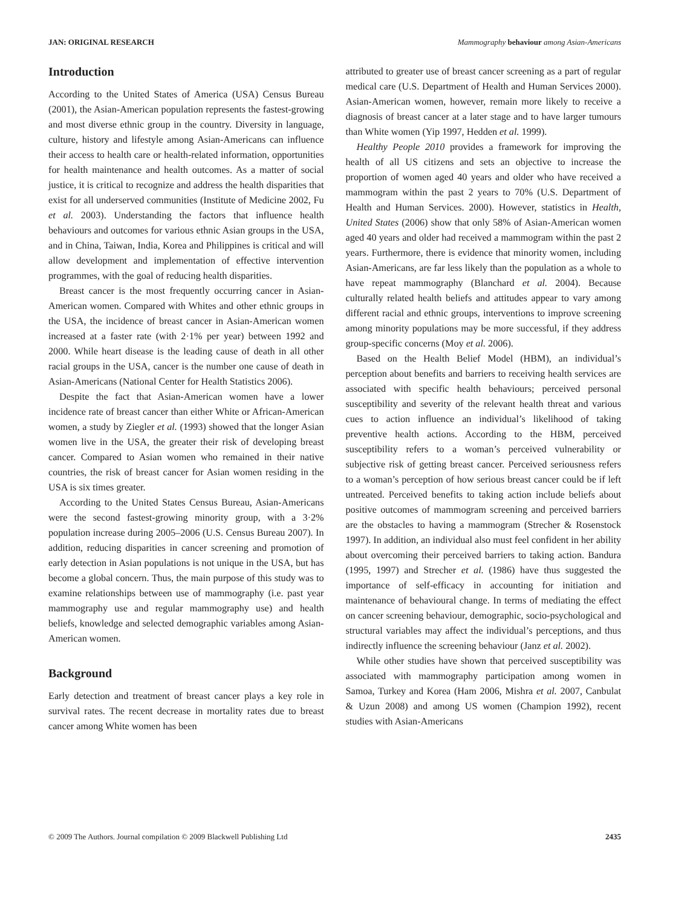JAN: ORIGINAL RESEARCH Mammography behaviour among Asian-Americans
Introduction
According to the United States of America (USA) Census Bureau (2001), the Asian-American population represents the fastest-growing and most diverse ethnic group in the country. Diversity in language, culture, history and lifestyle among Asian-Americans can influence their access to health care or health-related information, opportunities for health maintenance and health outcomes. As a matter of social justice, it is critical to recognize and address the health disparities that exist for all underserved communities (Institute of Medicine 2002, Fu et al. 2003). Understanding the factors that influence health behaviours and outcomes for various ethnic Asian groups in the USA, and in China, Taiwan, India, Korea and Philippines is critical and will allow development and implementation of effective intervention programmes, with the goal of reducing health disparities.
Breast cancer is the most frequently occurring cancer in Asian-American women. Compared with Whites and other ethnic groups in the USA, the incidence of breast cancer in Asian-American women increased at a faster rate (with 2·1% per year) between 1992 and 2000. While heart disease is the leading cause of death in all other racial groups in the USA, cancer is the number one cause of death in Asian-Americans (National Center for Health Statistics 2006).
Despite the fact that Asian-American women have a lower incidence rate of breast cancer than either White or African-American women, a study by Ziegler et al. (1993) showed that the longer Asian women live in the USA, the greater their risk of developing breast cancer. Compared to Asian women who remained in their native countries, the risk of breast cancer for Asian women residing in the USA is six times greater.
According to the United States Census Bureau, Asian-Americans were the second fastest-growing minority group, with a 3·2% population increase during 2005–2006 (U.S. Census Bureau 2007). In addition, reducing disparities in cancer screening and promotion of early detection in Asian populations is not unique in the USA, but has become a global concern. Thus, the main purpose of this study was to examine relationships between use of mammography (i.e. past year mammography use and regular mammography use) and health beliefs, knowledge and selected demographic variables among Asian-American women.
Background
Early detection and treatment of breast cancer plays a key role in survival rates. The recent decrease in mortality rates due to breast cancer among White women has been
attributed to greater use of breast cancer screening as a part of regular medical care (U.S. Department of Health and Human Services 2000). Asian-American women, however, remain more likely to receive a diagnosis of breast cancer at a later stage and to have larger tumours than White women (Yip 1997, Hedden et al. 1999).
Healthy People 2010 provides a framework for improving the health of all US citizens and sets an objective to increase the proportion of women aged 40 years and older who have received a mammogram within the past 2 years to 70% (U.S. Department of Health and Human Services. 2000). However, statistics in Health, United States (2006) show that only 58% of Asian-American women aged 40 years and older had received a mammogram within the past 2 years. Furthermore, there is evidence that minority women, including Asian-Americans, are far less likely than the population as a whole to have repeat mammography (Blanchard et al. 2004). Because culturally related health beliefs and attitudes appear to vary among different racial and ethnic groups, interventions to improve screening among minority populations may be more successful, if they address group-specific concerns (Moy et al. 2006).
Based on the Health Belief Model (HBM), an individual’s perception about benefits and barriers to receiving health services are associated with specific health behaviours; perceived personal susceptibility and severity of the relevant health threat and various cues to action influence an individual’s likelihood of taking preventive health actions. According to the HBM, perceived susceptibility refers to a woman’s perceived vulnerability or subjective risk of getting breast cancer. Perceived seriousness refers to a woman’s perception of how serious breast cancer could be if left untreated. Perceived benefits to taking action include beliefs about positive outcomes of mammogram screening and perceived barriers are the obstacles to having a mammogram (Strecher & Rosenstock 1997). In addition, an individual also must feel confident in her ability about overcoming their perceived barriers to taking action. Bandura (1995, 1997) and Strecher et al. (1986) have thus suggested the importance of self-efficacy in accounting for initiation and maintenance of behavioural change. In terms of mediating the effect on cancer screening behaviour, demographic, socio-psychological and structural variables may affect the individual’s perceptions, and thus indirectly influence the screening behaviour (Janz et al. 2002).
While other studies have shown that perceived susceptibility was associated with mammography participation among women in Samoa, Turkey and Korea (Ham 2006, Mishra et al. 2007, Canbulat & Uzun 2008) and among US women (Champion 1992), recent studies with Asian-Americans
© 2009 The Authors. Journal compilation © 2009 Blackwell Publishing Ltd 2435